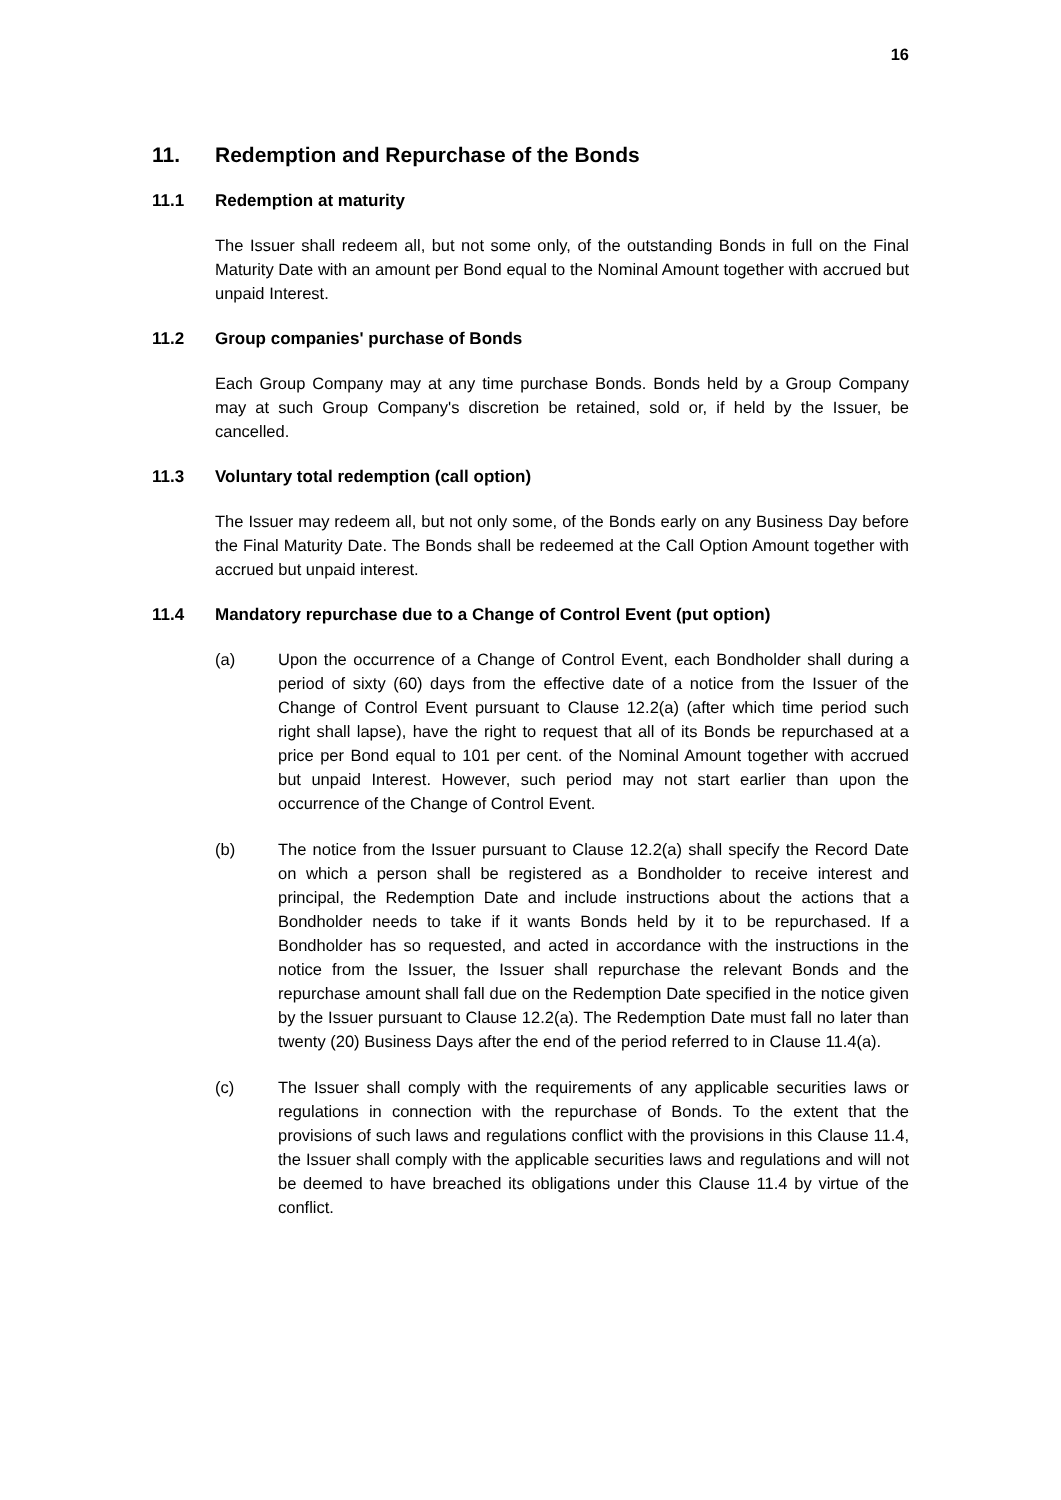16
11. Redemption and Repurchase of the Bonds
11.1 Redemption at maturity
The Issuer shall redeem all, but not some only, of the outstanding Bonds in full on the Final Maturity Date with an amount per Bond equal to the Nominal Amount together with accrued but unpaid Interest.
11.2 Group companies' purchase of Bonds
Each Group Company may at any time purchase Bonds. Bonds held by a Group Company may at such Group Company's discretion be retained, sold or, if held by the Issuer, be cancelled.
11.3 Voluntary total redemption (call option)
The Issuer may redeem all, but not only some, of the Bonds early on any Business Day before the Final Maturity Date. The Bonds shall be redeemed at the Call Option Amount together with accrued but unpaid interest.
11.4 Mandatory repurchase due to a Change of Control Event (put option)
(a) Upon the occurrence of a Change of Control Event, each Bondholder shall during a period of sixty (60) days from the effective date of a notice from the Issuer of the Change of Control Event pursuant to Clause 12.2(a) (after which time period such right shall lapse), have the right to request that all of its Bonds be repurchased at a price per Bond equal to 101 per cent. of the Nominal Amount together with accrued but unpaid Interest. However, such period may not start earlier than upon the occurrence of the Change of Control Event.
(b) The notice from the Issuer pursuant to Clause 12.2(a) shall specify the Record Date on which a person shall be registered as a Bondholder to receive interest and principal, the Redemption Date and include instructions about the actions that a Bondholder needs to take if it wants Bonds held by it to be repurchased. If a Bondholder has so requested, and acted in accordance with the instructions in the notice from the Issuer, the Issuer shall repurchase the relevant Bonds and the repurchase amount shall fall due on the Redemption Date specified in the notice given by the Issuer pursuant to Clause 12.2(a). The Redemption Date must fall no later than twenty (20) Business Days after the end of the period referred to in Clause 11.4(a).
(c) The Issuer shall comply with the requirements of any applicable securities laws or regulations in connection with the repurchase of Bonds. To the extent that the provisions of such laws and regulations conflict with the provisions in this Clause 11.4, the Issuer shall comply with the applicable securities laws and regulations and will not be deemed to have breached its obligations under this Clause 11.4 by virtue of the conflict.